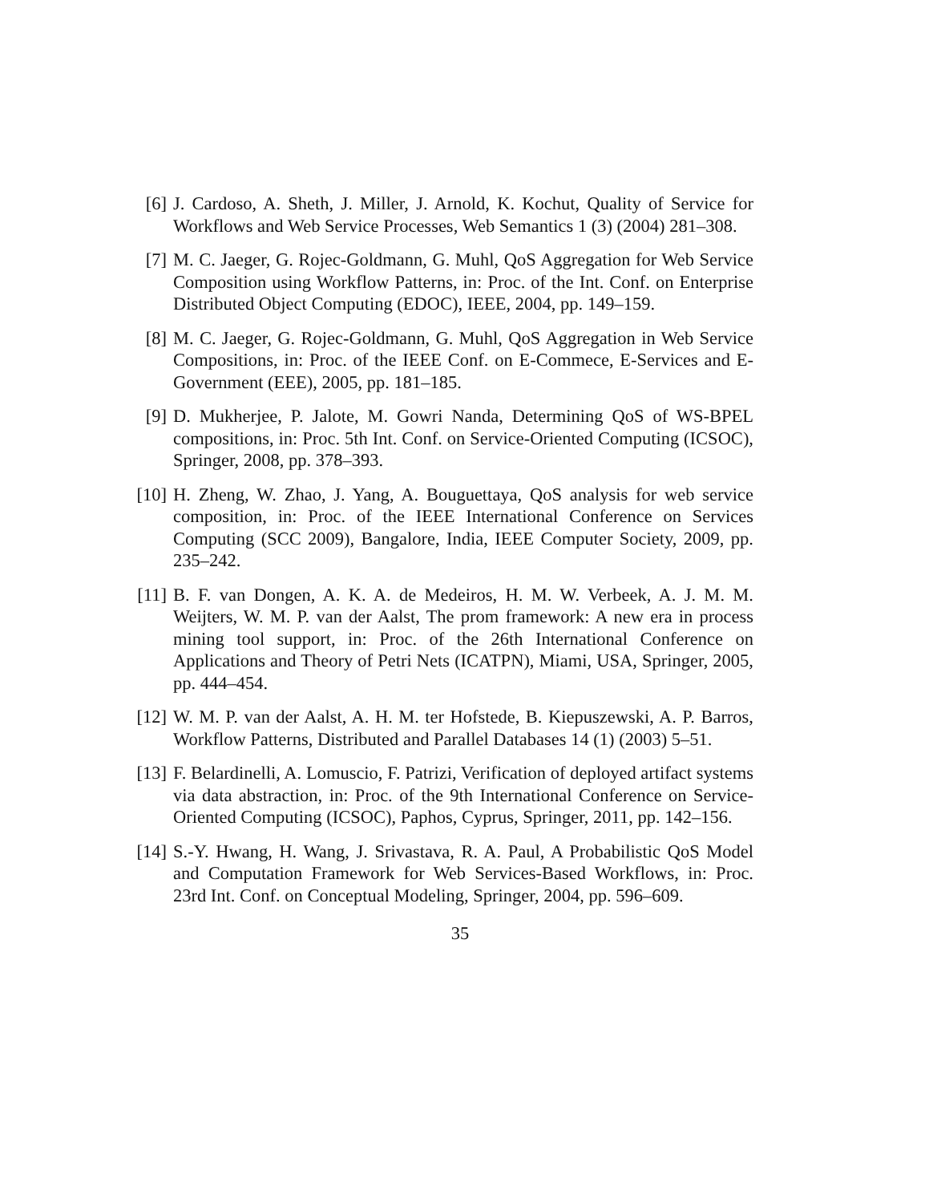[6] J. Cardoso, A. Sheth, J. Miller, J. Arnold, K. Kochut, Quality of Service for Workflows and Web Service Processes, Web Semantics 1 (3) (2004) 281–308.
[7] M. C. Jaeger, G. Rojec-Goldmann, G. Muhl, QoS Aggregation for Web Service Composition using Workflow Patterns, in: Proc. of the Int. Conf. on Enterprise Distributed Object Computing (EDOC), IEEE, 2004, pp. 149–159.
[8] M. C. Jaeger, G. Rojec-Goldmann, G. Muhl, QoS Aggregation in Web Service Compositions, in: Proc. of the IEEE Conf. on E-Commece, E-Services and E-Government (EEE), 2005, pp. 181–185.
[9] D. Mukherjee, P. Jalote, M. Gowri Nanda, Determining QoS of WS-BPEL compositions, in: Proc. 5th Int. Conf. on Service-Oriented Computing (ICSOC), Springer, 2008, pp. 378–393.
[10]
H. Zheng, W. Zhao, J. Yang, A. Bouguettaya, QoS analysis for web service composition, in: Proc. of the IEEE International Conference on Services Computing (SCC 2009), Bangalore, India, IEEE Computer Society, 2009, pp. 235–242.
[11]
B. F. van Dongen, A. K. A. de Medeiros, H. M. W. Verbeek, A. J. M. M. Weijters, W. M. P. van der Aalst, The prom framework: A new era in process mining tool support, in: Proc. of the 26th International Conference on Applications and Theory of Petri Nets (ICATPN), Miami, USA, Springer, 2005, pp. 444–454.
[12]
W. M. P. van der Aalst, A. H. M. ter Hofstede, B. Kiepuszewski, A. P. Barros, Workflow Patterns, Distributed and Parallel Databases 14 (1) (2003) 5–51.
[13]
F. Belardinelli, A. Lomuscio, F. Patrizi, Verification of deployed artifact systems via data abstraction, in: Proc. of the 9th International Conference on Service-Oriented Computing (ICSOC), Paphos, Cyprus, Springer, 2011, pp. 142–156.
[14]
S.-Y. Hwang, H. Wang, J. Srivastava, R. A. Paul, A Probabilistic QoS Model and Computation Framework for Web Services-Based Workflows, in: Proc. 23rd Int. Conf. on Conceptual Modeling, Springer, 2004, pp. 596–609.
35